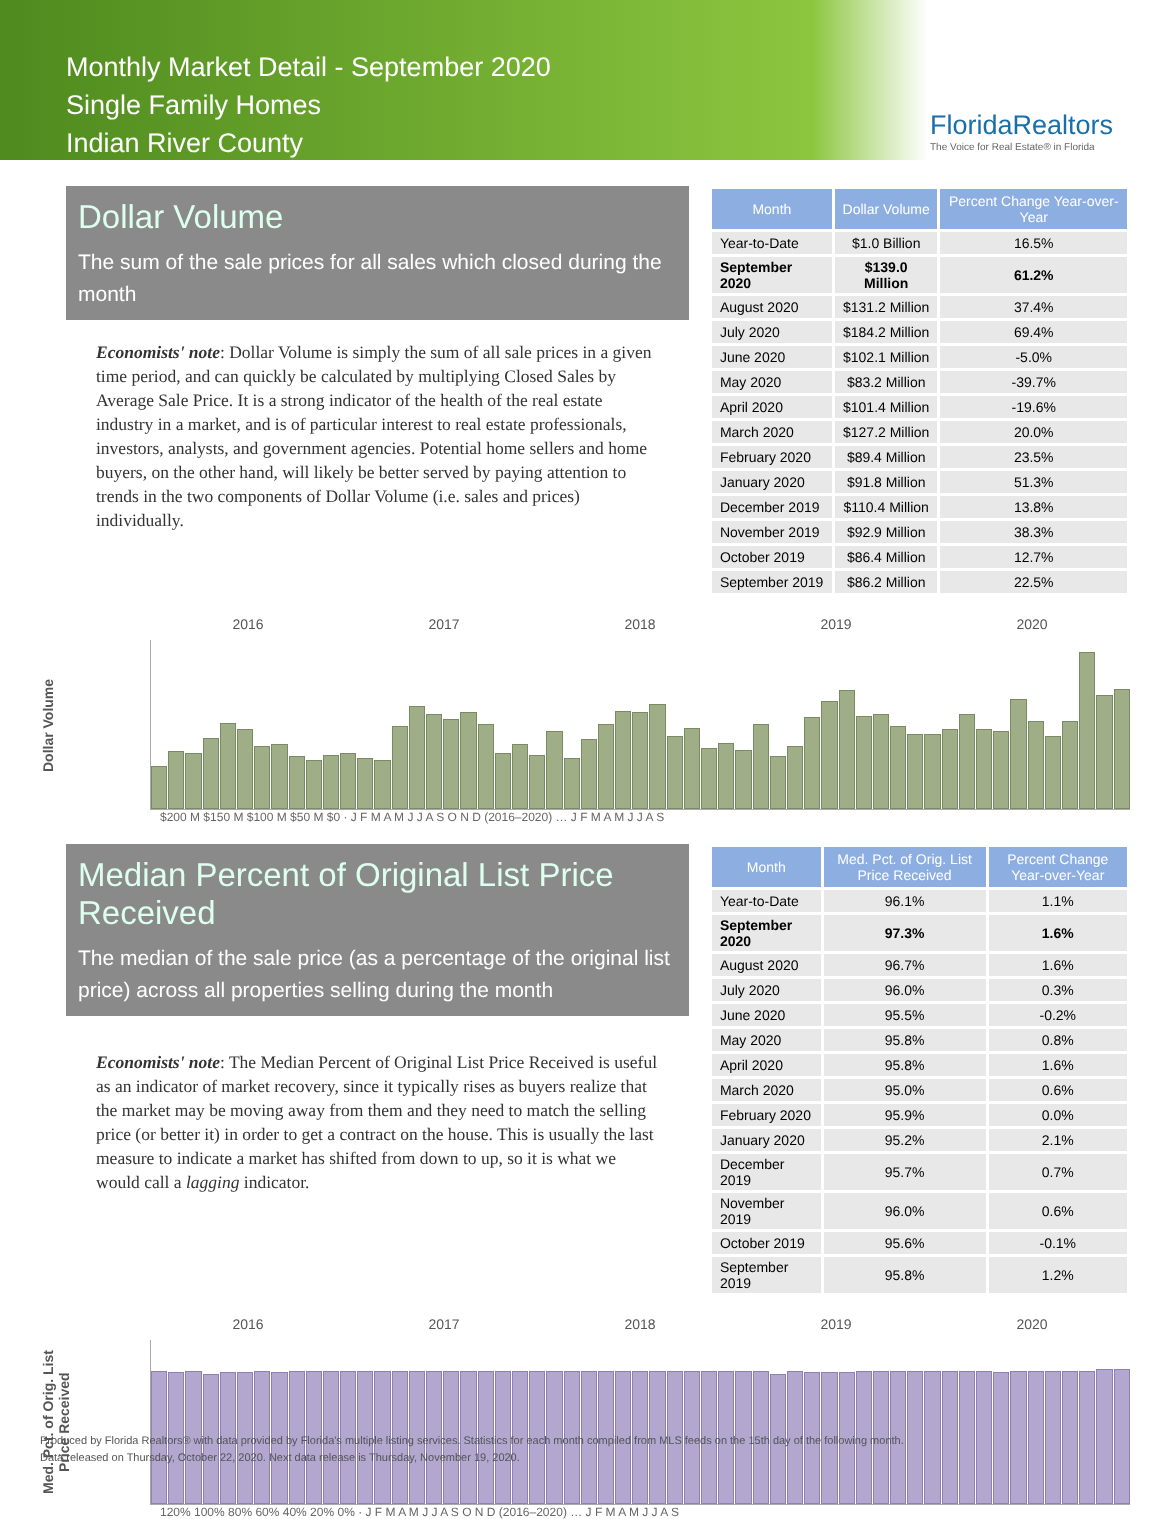Monthly Market Detail - September 2020
Single Family Homes
Indian River County
FloridaRealtors
The Voice for Real Estate® in Florida
Dollar Volume
The sum of the sale prices for all sales which closed during the month
Economists' note: Dollar Volume is simply the sum of all sale prices in a given time period, and can quickly be calculated by multiplying Closed Sales by Average Sale Price. It is a strong indicator of the health of the real estate industry in a market, and is of particular interest to real estate professionals, investors, analysts, and government agencies. Potential home sellers and home buyers, on the other hand, will likely be better served by paying attention to trends in the two components of Dollar Volume (i.e. sales and prices) individually.
| Month | Dollar Volume | Percent Change Year-over-Year |
| --- | --- | --- |
| Year-to-Date | $1.0 Billion | 16.5% |
| September 2020 | $139.0 Million | 61.2% |
| August 2020 | $131.2 Million | 37.4% |
| July 2020 | $184.2 Million | 69.4% |
| June 2020 | $102.1 Million | -5.0% |
| May 2020 | $83.2 Million | -39.7% |
| April 2020 | $101.4 Million | -19.6% |
| March 2020 | $127.2 Million | 20.0% |
| February 2020 | $89.4 Million | 23.5% |
| January 2020 | $91.8 Million | 51.3% |
| December 2019 | $110.4 Million | 13.8% |
| November 2019 | $92.9 Million | 38.3% |
| October 2019 | $86.4 Million | 12.7% |
| September 2019 | $86.2 Million | 22.5% |
2016 2017 2018 2019 2020
Dollar Volume
$200 M $150 M $100 M $50 M $0 · J F M A M J J A S O N D (2016–2020) … J F M A M J J A S
Median Percent of Original List Price Received
The median of the sale price (as a percentage of the original list price) across all properties selling during the month
Economists' note: The Median Percent of Original List Price Received is useful as an indicator of market recovery, since it typically rises as buyers realize that the market may be moving away from them and they need to match the selling price (or better it) in order to get a contract on the house. This is usually the last measure to indicate a market has shifted from down to up, so it is what we would call a lagging indicator.
| Month | Med. Pct. of Orig. List Price Received | Percent Change Year-over-Year |
| --- | --- | --- |
| Year-to-Date | 96.1% | 1.1% |
| September 2020 | 97.3% | 1.6% |
| August 2020 | 96.7% | 1.6% |
| July 2020 | 96.0% | 0.3% |
| June 2020 | 95.5% | -0.2% |
| May 2020 | 95.8% | 0.8% |
| April 2020 | 95.8% | 1.6% |
| March 2020 | 95.0% | 0.6% |
| February 2020 | 95.9% | 0.0% |
| January 2020 | 95.2% | 2.1% |
| December 2019 | 95.7% | 0.7% |
| November 2019 | 96.0% | 0.6% |
| October 2019 | 95.6% | -0.1% |
| September 2019 | 95.8% | 1.2% |
2016 2017 2018 2019 2020
Med. Pct. of Orig. List Price Received
120% 100% 80% 60% 40% 20% 0% · J F M A M J J A S O N D (2016–2020) … J F M A M J J A S
Produced by Florida Realtors® with data provided by Florida's multiple listing services. Statistics for each month compiled from MLS feeds on the 15th day of the following month.
Data released on Thursday, October 22, 2020. Next data release is Thursday, November 19, 2020.